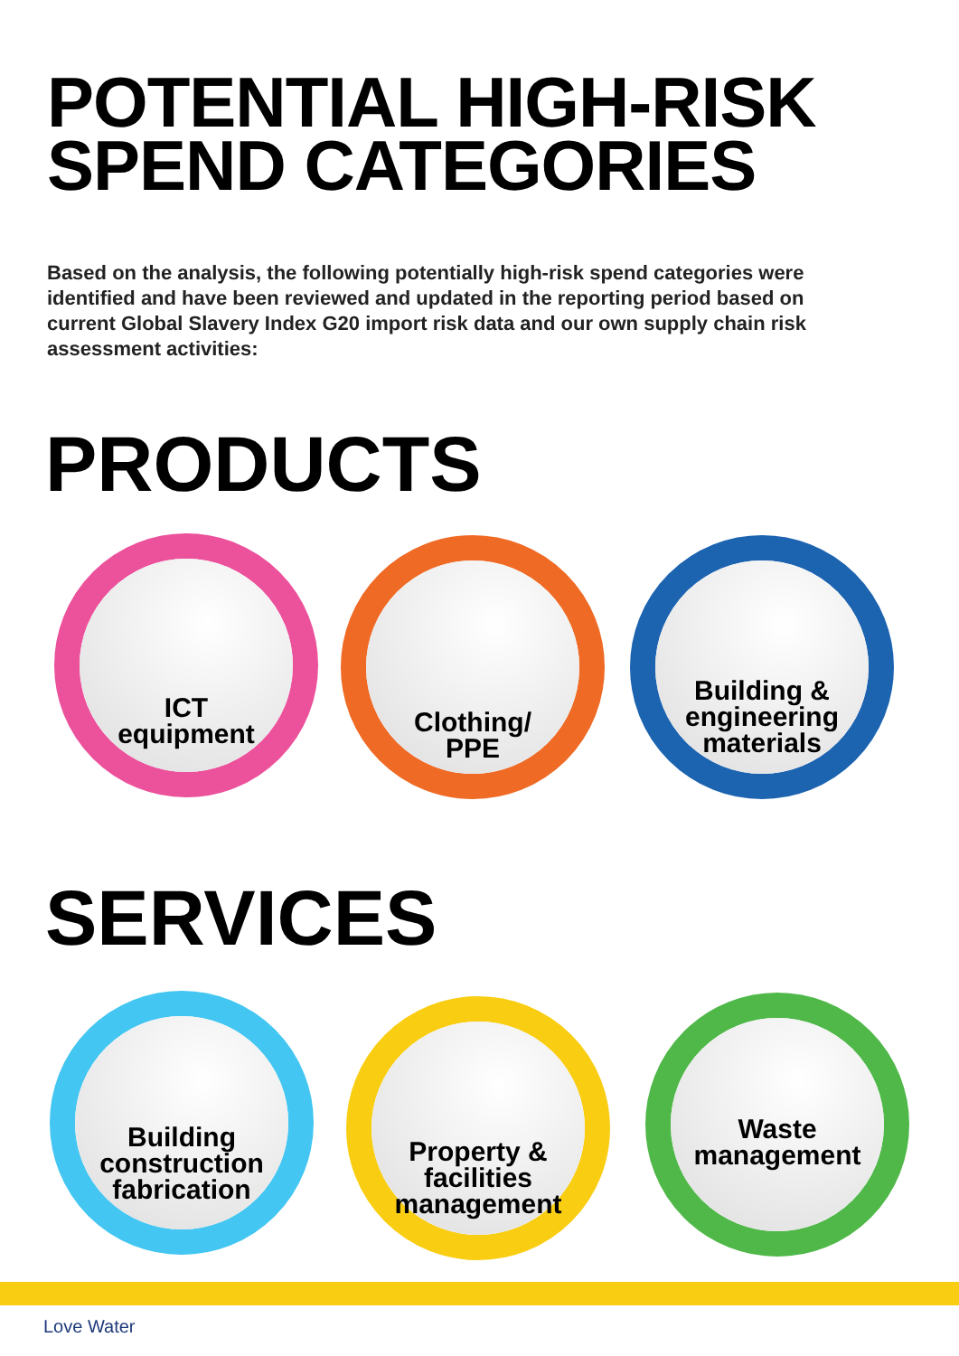POTENTIAL HIGH-RISK
SPEND CATEGORIES
Based on the analysis, the following potentially high-risk spend categories were identified and have been reviewed and updated in the reporting period based on current Global Slavery Index G20 import risk data and our own supply chain risk assessment activities:
PRODUCTS
ICT
equipment
Clothing/
PPE
Building &
engineering
materials
SERVICES
Building
construction
fabrication
Property &
facilities
management
Waste
management
Love Water